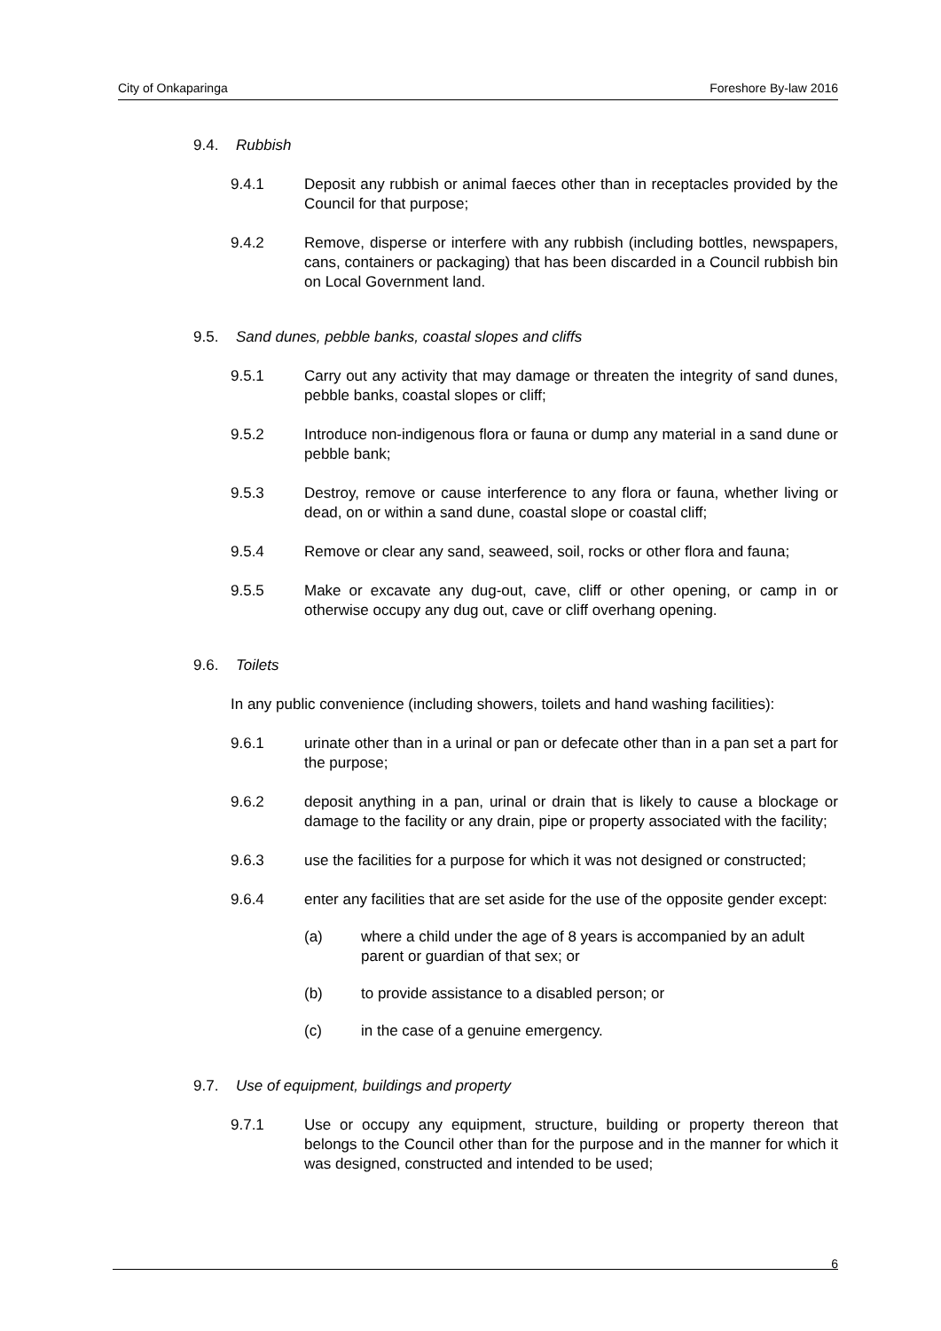City of Onkaparinga Foreshore By-law 2016
9.4. Rubbish
9.4.1 Deposit any rubbish or animal faeces other than in receptacles provided by the Council for that purpose;
9.4.2 Remove, disperse or interfere with any rubbish (including bottles, newspapers, cans, containers or packaging) that has been discarded in a Council rubbish bin on Local Government land.
9.5. Sand dunes, pebble banks, coastal slopes and cliffs
9.5.1 Carry out any activity that may damage or threaten the integrity of sand dunes, pebble banks, coastal slopes or cliff;
9.5.2 Introduce non-indigenous flora or fauna or dump any material in a sand dune or pebble bank;
9.5.3 Destroy, remove or cause interference to any flora or fauna, whether living or dead, on or within a sand dune, coastal slope or coastal cliff;
9.5.4 Remove or clear any sand, seaweed, soil, rocks or other flora and fauna;
9.5.5 Make or excavate any dug-out, cave, cliff or other opening, or camp in or otherwise occupy any dug out, cave or cliff overhang opening.
9.6. Toilets
In any public convenience (including showers, toilets and hand washing facilities):
9.6.1 urinate other than in a urinal or pan or defecate other than in a pan set a part for the purpose;
9.6.2 deposit anything in a pan, urinal or drain that is likely to cause a blockage or damage to the facility or any drain, pipe or property associated with the facility;
9.6.3 use the facilities for a purpose for which it was not designed or constructed;
9.6.4 enter any facilities that are set aside for the use of the opposite gender except:
(a) where a child under the age of 8 years is accompanied by an adult parent or guardian of that sex; or
(b) to provide assistance to a disabled person; or
(c) in the case of a genuine emergency.
9.7. Use of equipment, buildings and property
9.7.1 Use or occupy any equipment, structure, building or property thereon that belongs to the Council other than for the purpose and in the manner for which it was designed, constructed and intended to be used;
6